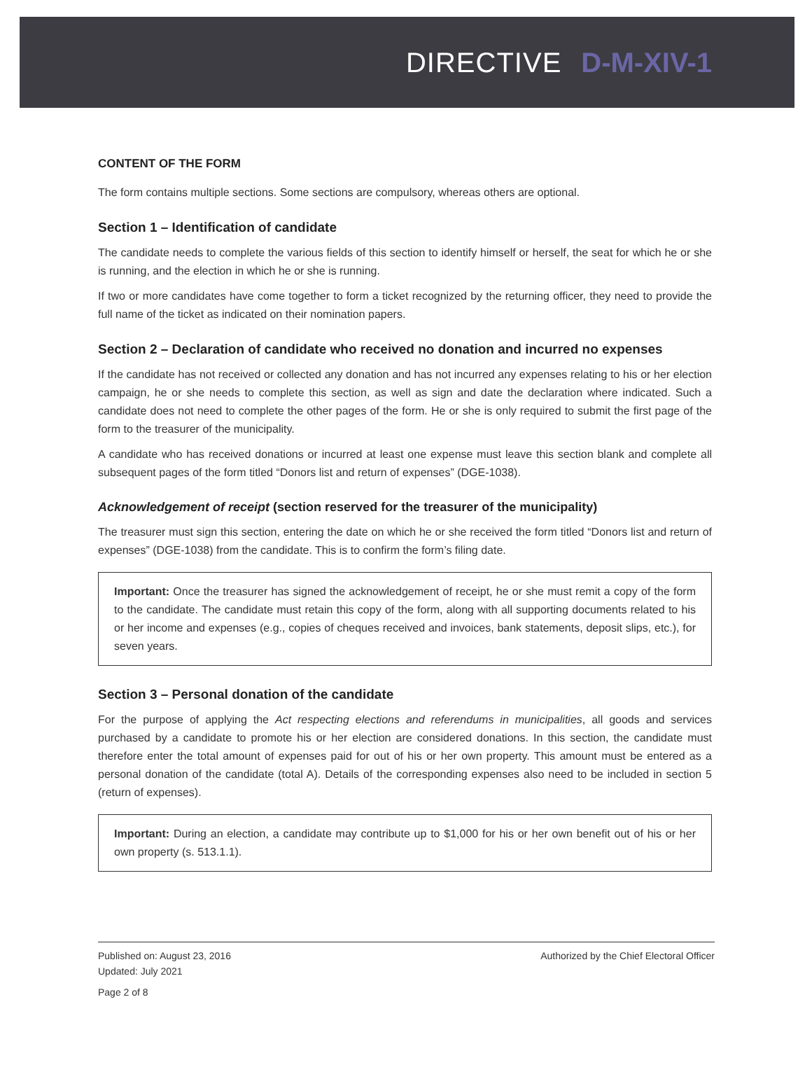DIRECTIVE D-M-XIV-1
CONTENT OF THE FORM
The form contains multiple sections. Some sections are compulsory, whereas others are optional.
Section 1 – Identification of candidate
The candidate needs to complete the various fields of this section to identify himself or herself, the seat for which he or she is running, and the election in which he or she is running.
If two or more candidates have come together to form a ticket recognized by the returning officer, they need to provide the full name of the ticket as indicated on their nomination papers.
Section 2 – Declaration of candidate who received no donation and incurred no expenses
If the candidate has not received or collected any donation and has not incurred any expenses relating to his or her election campaign, he or she needs to complete this section, as well as sign and date the declaration where indicated. Such a candidate does not need to complete the other pages of the form. He or she is only required to submit the first page of the form to the treasurer of the municipality.
A candidate who has received donations or incurred at least one expense must leave this section blank and complete all subsequent pages of the form titled “Donors list and return of expenses” (DGE-1038).
Acknowledgement of receipt (section reserved for the treasurer of the municipality)
The treasurer must sign this section, entering the date on which he or she received the form titled “Donors list and return of expenses” (DGE-1038) from the candidate. This is to confirm the form’s filing date.
Important: Once the treasurer has signed the acknowledgement of receipt, he or she must remit a copy of the form to the candidate. The candidate must retain this copy of the form, along with all supporting documents related to his or her income and expenses (e.g., copies of cheques received and invoices, bank statements, deposit slips, etc.), for seven years.
Section 3 – Personal donation of the candidate
For the purpose of applying the Act respecting elections and referendums in municipalities, all goods and services purchased by a candidate to promote his or her election are considered donations. In this section, the candidate must therefore enter the total amount of expenses paid for out of his or her own property. This amount must be entered as a personal donation of the candidate (total A). Details of the corresponding expenses also need to be included in section 5 (return of expenses).
Important: During an election, a candidate may contribute up to $1,000 for his or her own benefit out of his or her own property (s. 513.1.1).
Published on: August 23, 2016
Updated: July 2021
Page 2 of 8
Authorized by the Chief Electoral Officer